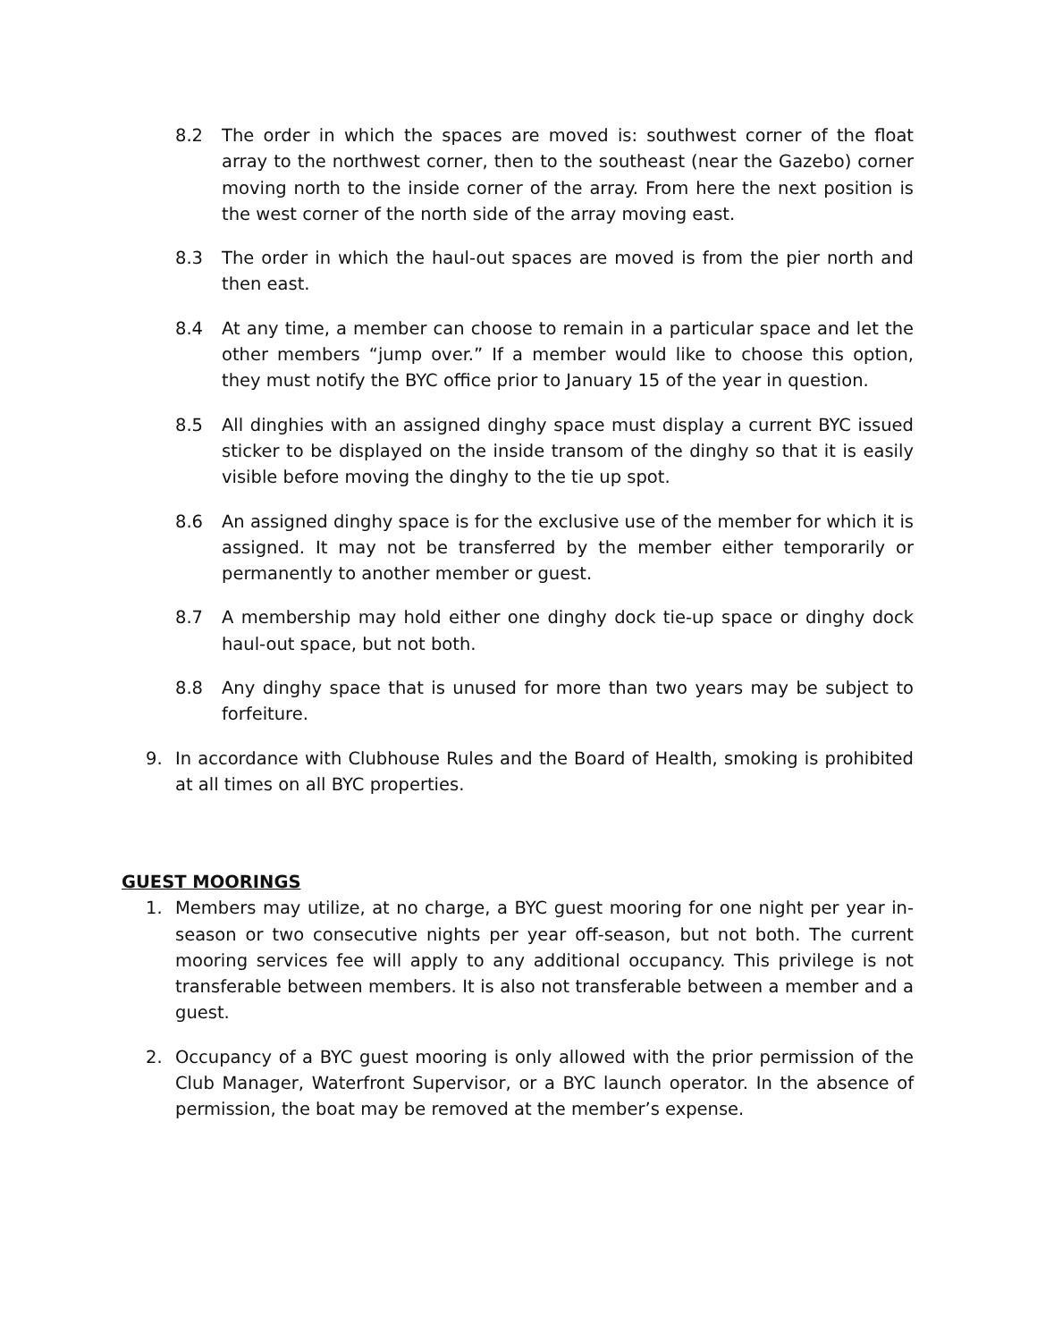8.2 The order in which the spaces are moved is: southwest corner of the float array to the northwest corner, then to the southeast (near the Gazebo) corner moving north to the inside corner of the array. From here the next position is the west corner of the north side of the array moving east.
8.3 The order in which the haul-out spaces are moved is from the pier north and then east.
8.4 At any time, a member can choose to remain in a particular space and let the other members “jump over.” If a member would like to choose this option, they must notify the BYC office prior to January 15 of the year in question.
8.5 All dinghies with an assigned dinghy space must display a current BYC issued sticker to be displayed on the inside transom of the dinghy so that it is easily visible before moving the dinghy to the tie up spot.
8.6 An assigned dinghy space is for the exclusive use of the member for which it is assigned. It may not be transferred by the member either temporarily or permanently to another member or guest.
8.7 A membership may hold either one dinghy dock tie-up space or dinghy dock haul-out space, but not both.
8.8 Any dinghy space that is unused for more than two years may be subject to forfeiture.
9. In accordance with Clubhouse Rules and the Board of Health, smoking is prohibited at all times on all BYC properties.
GUEST MOORINGS
1. Members may utilize, at no charge, a BYC guest mooring for one night per year in-season or two consecutive nights per year off-season, but not both. The current mooring services fee will apply to any additional occupancy. This privilege is not transferable between members. It is also not transferable between a member and a guest.
2. Occupancy of a BYC guest mooring is only allowed with the prior permission of the Club Manager, Waterfront Supervisor, or a BYC launch operator. In the absence of permission, the boat may be removed at the member’s expense.